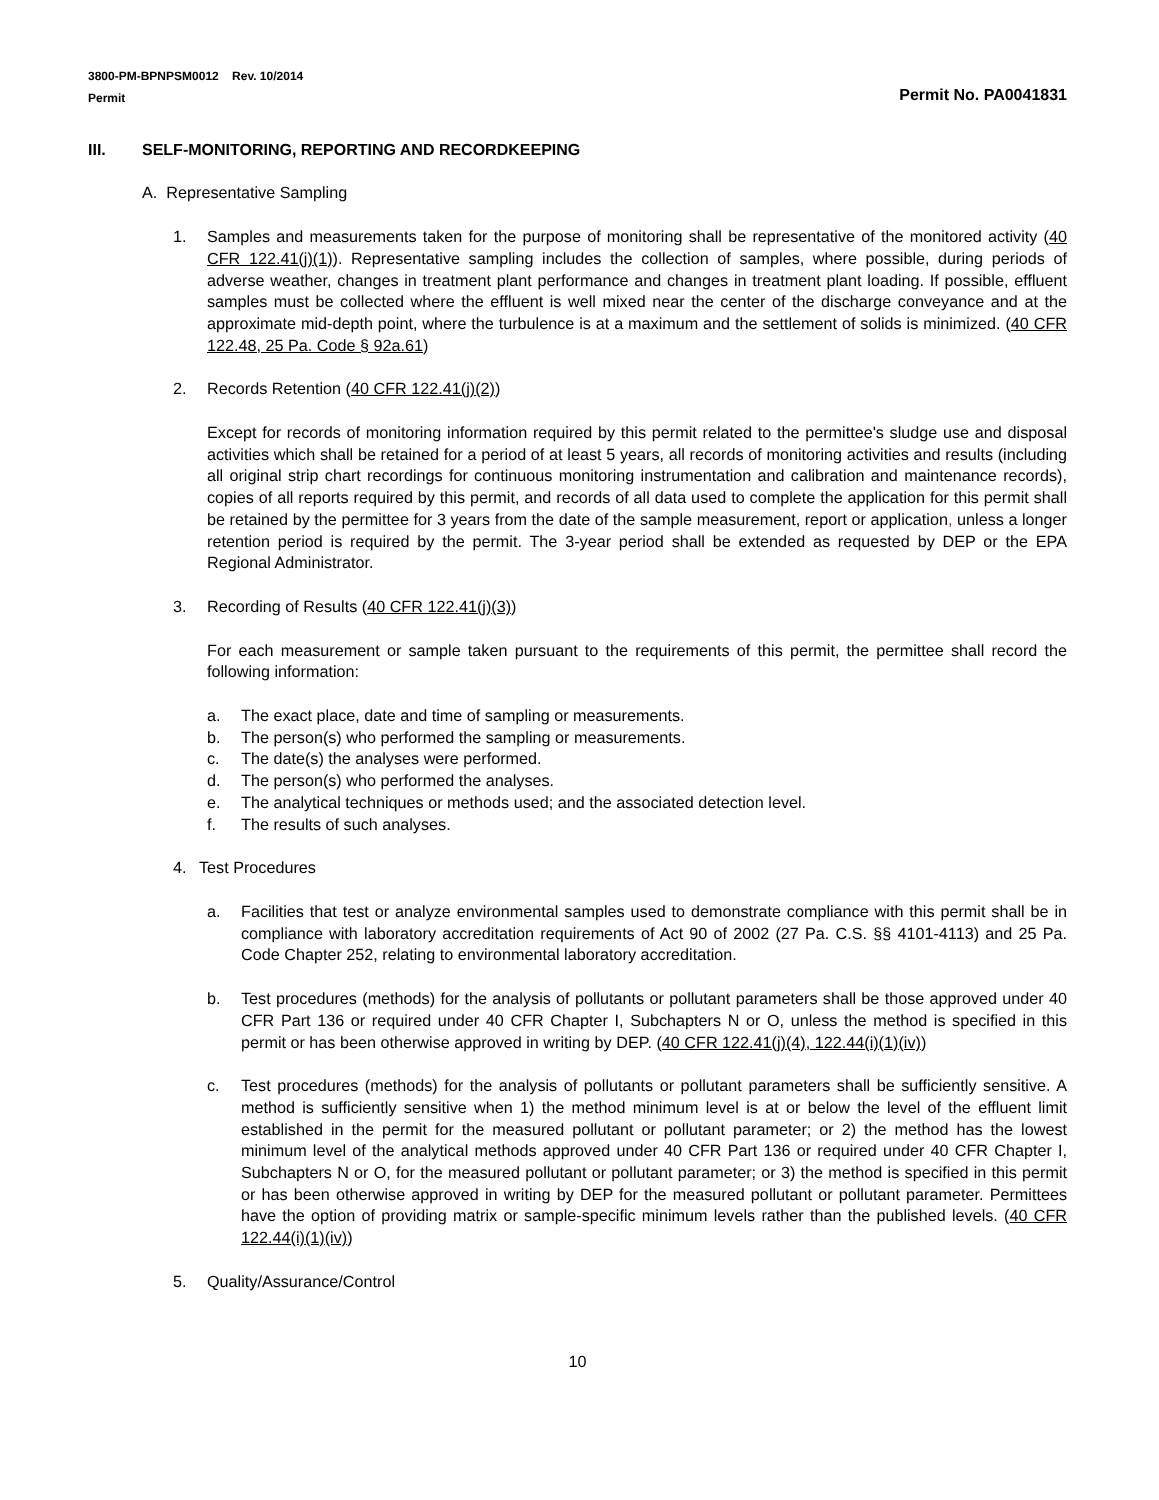3800-PM-BPNPSM0012 Rev. 10/2014
Permit
Permit No. PA0041831
III. SELF-MONITORING, REPORTING AND RECORDKEEPING
A. Representative Sampling
1. Samples and measurements taken for the purpose of monitoring shall be representative of the monitored activity (40 CFR 122.41(j)(1)). Representative sampling includes the collection of samples, where possible, during periods of adverse weather, changes in treatment plant performance and changes in treatment plant loading. If possible, effluent samples must be collected where the effluent is well mixed near the center of the discharge conveyance and at the approximate mid-depth point, where the turbulence is at a maximum and the settlement of solids is minimized. (40 CFR 122.48, 25 Pa. Code § 92a.61)
2. Records Retention (40 CFR 122.41(j)(2))
Except for records of monitoring information required by this permit related to the permittee's sludge use and disposal activities which shall be retained for a period of at least 5 years, all records of monitoring activities and results (including all original strip chart recordings for continuous monitoring instrumentation and calibration and maintenance records), copies of all reports required by this permit, and records of all data used to complete the application for this permit shall be retained by the permittee for 3 years from the date of the sample measurement, report or application, unless a longer retention period is required by the permit. The 3-year period shall be extended as requested by DEP or the EPA Regional Administrator.
3. Recording of Results (40 CFR 122.41(j)(3))
For each measurement or sample taken pursuant to the requirements of this permit, the permittee shall record the following information:
a. The exact place, date and time of sampling or measurements.
b. The person(s) who performed the sampling or measurements.
c. The date(s) the analyses were performed.
d. The person(s) who performed the analyses.
e. The analytical techniques or methods used; and the associated detection level.
f. The results of such analyses.
4. Test Procedures
a. Facilities that test or analyze environmental samples used to demonstrate compliance with this permit shall be in compliance with laboratory accreditation requirements of Act 90 of 2002 (27 Pa. C.S. §§ 4101-4113) and 25 Pa. Code Chapter 252, relating to environmental laboratory accreditation.
b. Test procedures (methods) for the analysis of pollutants or pollutant parameters shall be those approved under 40 CFR Part 136 or required under 40 CFR Chapter I, Subchapters N or O, unless the method is specified in this permit or has been otherwise approved in writing by DEP. (40 CFR 122.41(j)(4), 122.44(i)(1)(iv))
c. Test procedures (methods) for the analysis of pollutants or pollutant parameters shall be sufficiently sensitive. A method is sufficiently sensitive when 1) the method minimum level is at or below the level of the effluent limit established in the permit for the measured pollutant or pollutant parameter; or 2) the method has the lowest minimum level of the analytical methods approved under 40 CFR Part 136 or required under 40 CFR Chapter I, Subchapters N or O, for the measured pollutant or pollutant parameter; or 3) the method is specified in this permit or has been otherwise approved in writing by DEP for the measured pollutant or pollutant parameter. Permittees have the option of providing matrix or sample-specific minimum levels rather than the published levels. (40 CFR 122.44(i)(1)(iv))
5. Quality/Assurance/Control
10